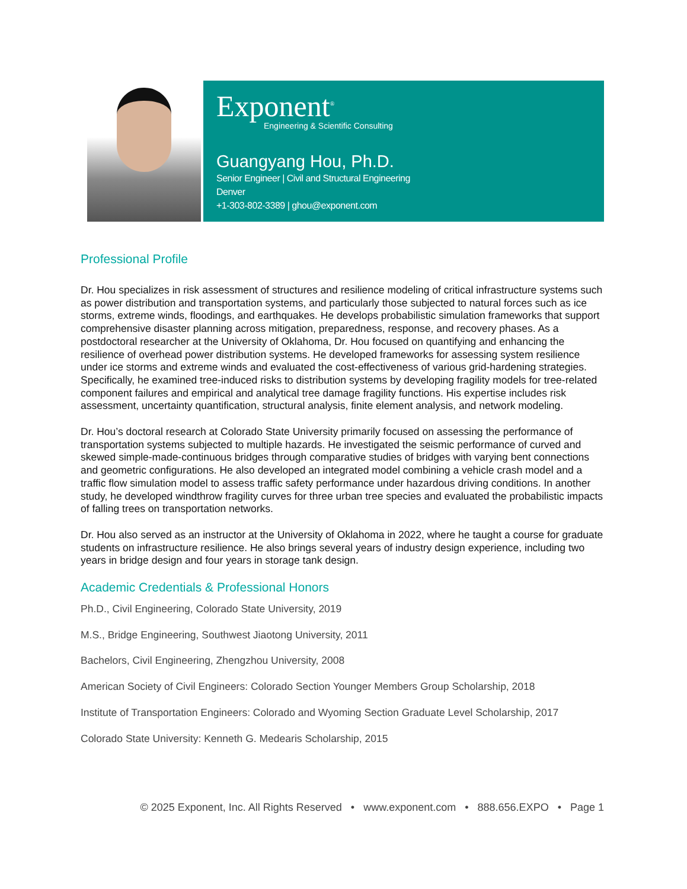Exponent<sup>®</sup>
Engineering & Scientific Consulting
Guangyang Hou, Ph.D.
Senior Engineer | Civil and Structural Engineering
Denver
+1-303-802-3389 | ghou@exponent.com
Professional Profile
Dr. Hou specializes in risk assessment of structures and resilience modeling of critical infrastructure systems such as power distribution and transportation systems, and particularly those subjected to natural forces such as ice storms, extreme winds, floodings, and earthquakes. He develops probabilistic simulation frameworks that support comprehensive disaster planning across mitigation, preparedness, response, and recovery phases. As a postdoctoral researcher at the University of Oklahoma, Dr. Hou focused on quantifying and enhancing the resilience of overhead power distribution systems. He developed frameworks for assessing system resilience under ice storms and extreme winds and evaluated the cost-effectiveness of various grid-hardening strategies. Specifically, he examined tree-induced risks to distribution systems by developing fragility models for tree-related component failures and empirical and analytical tree damage fragility functions. His expertise includes risk assessment, uncertainty quantification, structural analysis, finite element analysis, and network modeling.
Dr. Hou’s doctoral research at Colorado State University primarily focused on assessing the performance of transportation systems subjected to multiple hazards. He investigated the seismic performance of curved and skewed simple-made-continuous bridges through comparative studies of bridges with varying bent connections and geometric configurations. He also developed an integrated model combining a vehicle crash model and a traffic flow simulation model to assess traffic safety performance under hazardous driving conditions. In another study, he developed windthrow fragility curves for three urban tree species and evaluated the probabilistic impacts of falling trees on transportation networks.
Dr. Hou also served as an instructor at the University of Oklahoma in 2022, where he taught a course for graduate students on infrastructure resilience. He also brings several years of industry design experience, including two years in bridge design and four years in storage tank design.
Academic Credentials & Professional Honors
Ph.D., Civil Engineering, Colorado State University, 2019
M.S., Bridge Engineering, Southwest Jiaotong University, 2011
Bachelors, Civil Engineering, Zhengzhou University, 2008
American Society of Civil Engineers: Colorado Section Younger Members Group Scholarship, 2018
Institute of Transportation Engineers: Colorado and Wyoming Section Graduate Level Scholarship, 2017
Colorado State University: Kenneth G. Medearis Scholarship, 2015
© 2025 Exponent, Inc. All Rights Reserved • www.exponent.com • 888.656.EXPO • Page 1